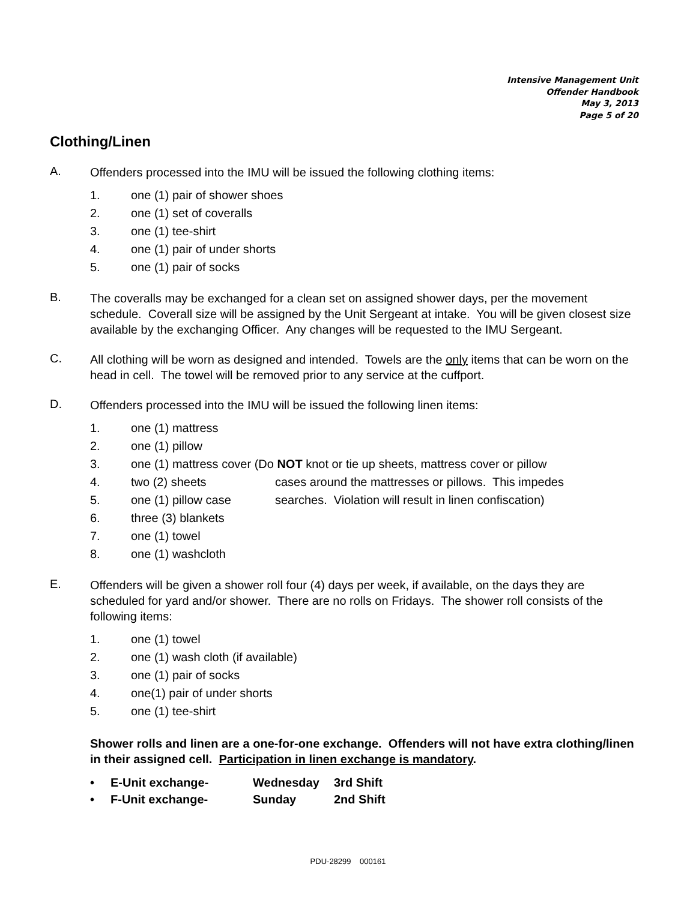Intensive Management Unit
Offender Handbook
May 3, 2013
Page 5 of 20
Clothing/Linen
A.
Offenders processed into the IMU will be issued the following clothing items:
1. one (1) pair of shower shoes
2. one (1) set of coveralls
3. one (1) tee-shirt
4. one (1) pair of under shorts
5. one (1) pair of socks
B.
The coveralls may be exchanged for a clean set on assigned shower days, per the movement schedule. Coverall size will be assigned by the Unit Sergeant at intake. You will be given closest size available by the exchanging Officer. Any changes will be requested to the IMU Sergeant.
C.
All clothing will be worn as designed and intended. Towels are the only items that can be worn on the head in cell. The towel will be removed prior to any service at the cuffport.
D.
Offenders processed into the IMU will be issued the following linen items:
1. one (1) mattress
2. one (1) pillow
3. one (1) mattress cover (Do NOT knot or tie up sheets, mattress cover or pillow
4. two (2) sheets cases around the mattresses or pillows. This impedes
5. one (1) pillow case searches. Violation will result in linen confiscation)
6. three (3) blankets
7. one (1) towel
8. one (1) washcloth
E.
Offenders will be given a shower roll four (4) days per week, if available, on the days they are scheduled for yard and/or shower. There are no rolls on Fridays. The shower roll consists of the following items:
1. one (1) towel
2. one (1) wash cloth (if available)
3. one (1) pair of socks
4. one(1) pair of under shorts
5. one (1) tee-shirt
Shower rolls and linen are a one-for-one exchange. Offenders will not have extra clothing/linen in their assigned cell. Participation in linen exchange is mandatory.
• E-Unit exchange- Wednesday 3rd Shift
• F-Unit exchange- Sunday 2nd Shift
PDU-28299 000161